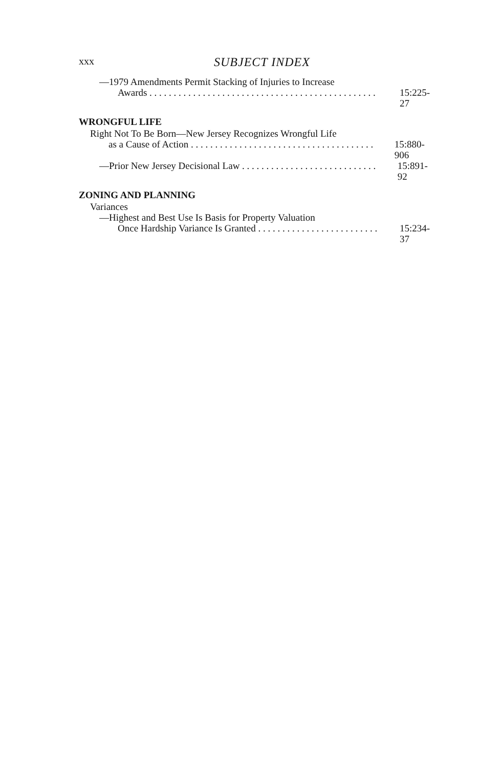xxx SUBJECT INDEX
—1979 Amendments Permit Stacking of Injuries to Increase
Awards . . . . . . . . . . . . . . . . . . . . . . . . . . . . . . . . . . . . . . . . . . . . . . . 15:225-27
WRONGFUL LIFE
Right Not To Be Born—New Jersey Recognizes Wrongful Life
as a Cause of Action . . . . . . . . . . . . . . . . . . . . . . . . . . . . . . . . . . . . . . 15:880-906
—Prior New Jersey Decisional Law . . . . . . . . . . . . . . . . . . . . . . . . . . . . 15:891-92
ZONING AND PLANNING
Variances
—Highest and Best Use Is Basis for Property Valuation
Once Hardship Variance Is Granted . . . . . . . . . . . . . . . . . . . . . . . . . 15:234-37